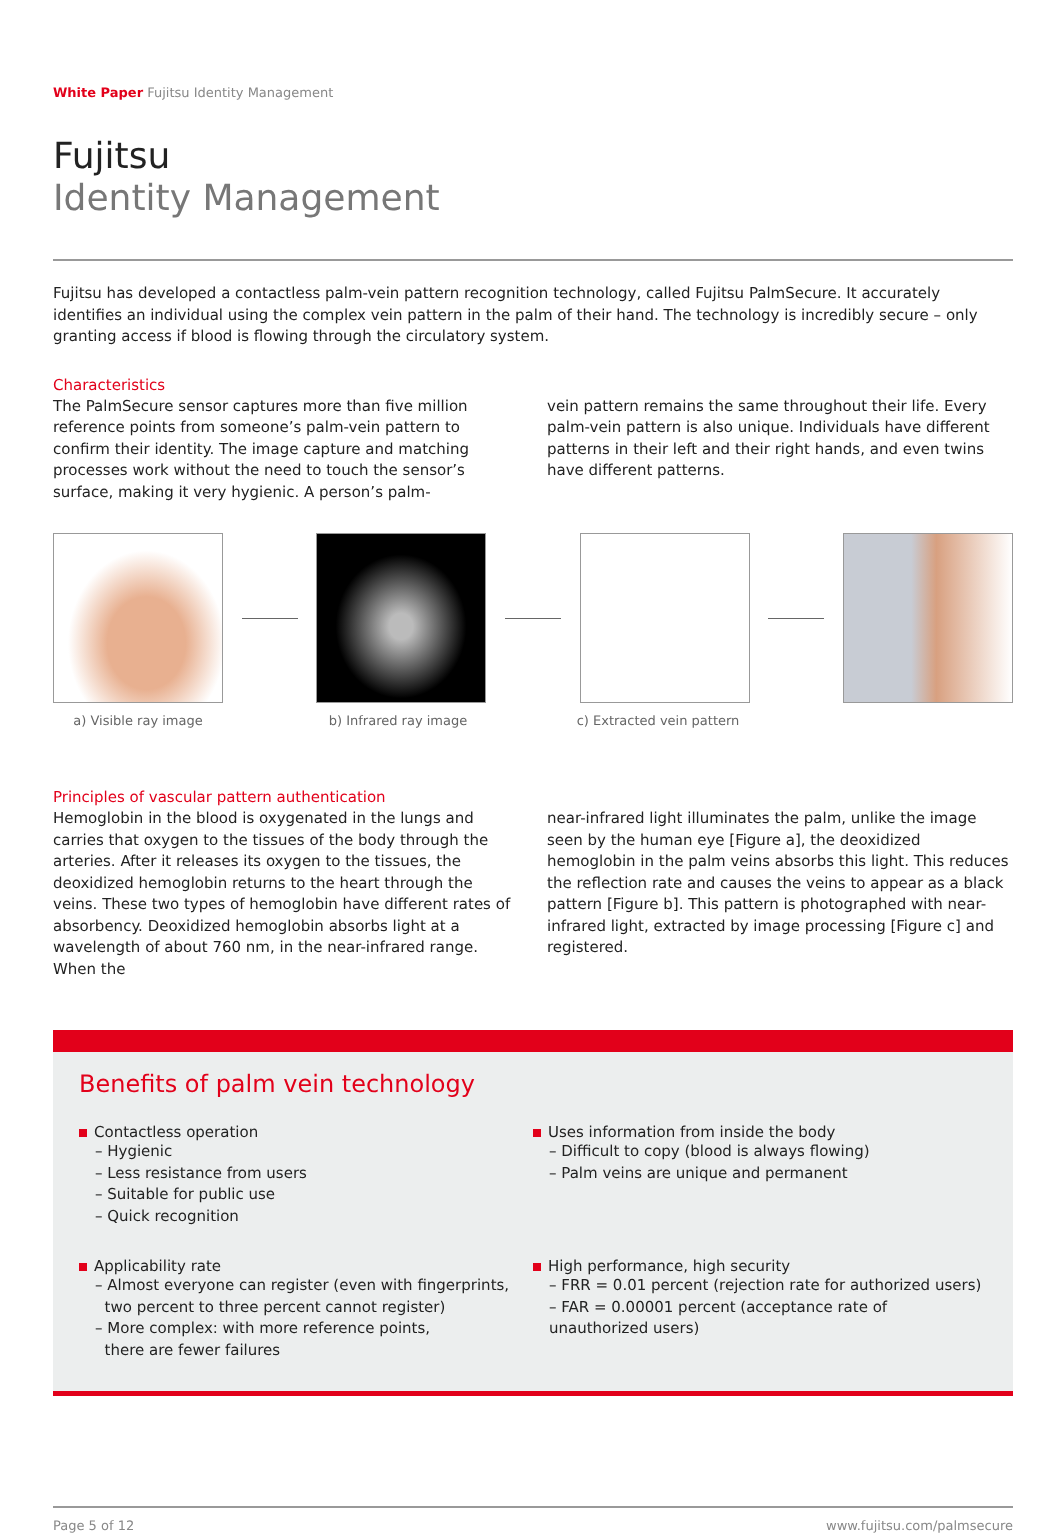White Paper Fujitsu Identity Management
Fujitsu
Identity Management
Fujitsu has developed a contactless palm-vein pattern recognition technology, called Fujitsu PalmSecure. It accurately identifies an individual using the complex vein pattern in the palm of their hand. The technology is incredibly secure – only granting access if blood is flowing through the circulatory system.
Characteristics
The PalmSecure sensor captures more than five million reference points from someone’s palm-vein pattern to confirm their identity. The image capture and matching processes work without the need to touch the sensor’s surface, making it very hygienic. A person’s palm-
vein pattern remains the same throughout their life. Every palm-vein pattern is also unique. Individuals have different patterns in their left and their right hands, and even twins have different patterns.
a) Visible ray image b) Infrared ray image c) Extracted vein pattern
Principles of vascular pattern authentication
Hemoglobin in the blood is oxygenated in the lungs and carries that oxygen to the tissues of the body through the arteries. After it releases its oxygen to the tissues, the deoxidized hemoglobin returns to the heart through the veins. These two types of hemoglobin have different rates of absorbency. Deoxidized hemoglobin absorbs light at a wavelength of about 760 nm, in the near-infrared range. When the
near-infrared light illuminates the palm, unlike the image seen by the human eye [Figure a], the deoxidized hemoglobin in the palm veins absorbs this light. This reduces the reflection rate and causes the veins to appear as a black pattern [Figure b]. This pattern is photographed with near-infrared light, extracted by image processing [Figure c] and registered.
Benefits of palm vein technology
Contactless operation
– Hygienic
– Less resistance from users
– Suitable for public use
– Quick recognition
Uses information from inside the body
– Difficult to copy (blood is always flowing)
– Palm veins are unique and permanent
Applicability rate
– Almost everyone can register (even with fingerprints,
two percent to three percent cannot register)
– More complex: with more reference points,
there are fewer failures
High performance, high security
– FRR = 0.01 percent (rejection rate for authorized users)
– FAR = 0.00001 percent (acceptance rate of unauthorized users)
Page 5 of 12 www.fujitsu.com/palmsecure